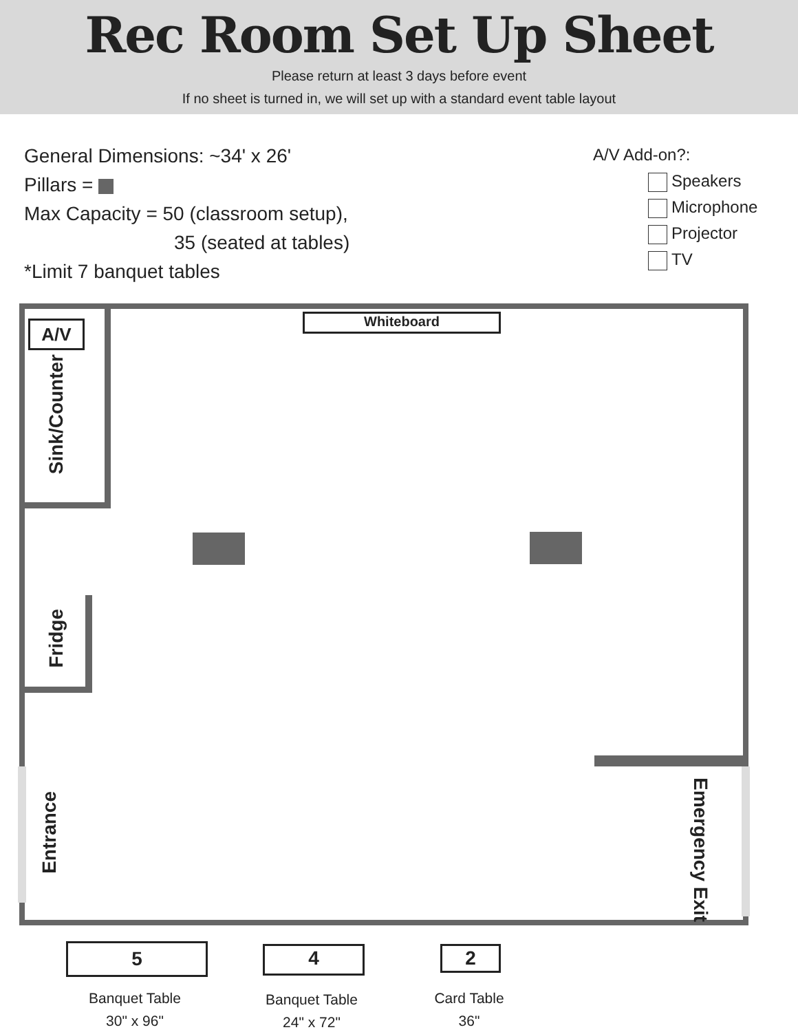Rec Room Set Up Sheet
Please return at least 3 days before event
If no sheet is turned in, we will set up with a standard event table layout
General Dimensions: ~34' x 26'
Pillars =
Max Capacity = 50 (classroom setup),
35 (seated at tables)
*Limit 7 banquet tables
A/V Add-on?:
Speakers
Microphone
Projector
TV
Whiteboard
A/V
Sink/Counter
Fridge
Entrance
Emergency Exit
5 4 2
Banquet Table
30" x 96"
Banquet Table
24" x 72"
Card Table
36"